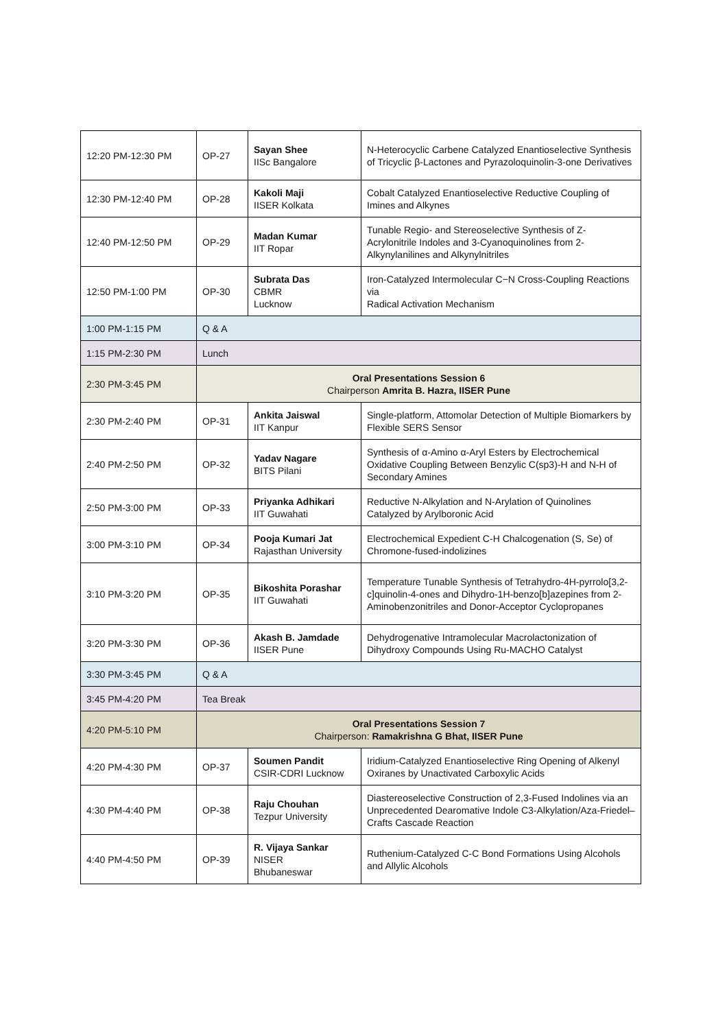| 12:20 PM-12:30 PM | OP-27 | Sayan Shee IISc Bangalore | N-Heterocyclic Carbene Catalyzed Enantioselective Synthesis of Tricyclic β-Lactones and Pyrazoloquinolin-3-one Derivatives |
| 12:30 PM-12:40 PM | OP-28 | Kakoli Maji IISER Kolkata | Cobalt Catalyzed Enantioselective Reductive Coupling of Imines and Alkynes |
| 12:40 PM-12:50 PM | OP-29 | Madan Kumar IIT Ropar | Tunable Regio- and Stereoselective Synthesis of Z-Acrylonitrile Indoles and 3-Cyanoquinolines from 2-Alkynylanilines and Alkynylnitriles |
| 12:50 PM-1:00 PM | OP-30 | Subrata Das CBMR Lucknow | Iron-Catalyzed Intermolecular C−N Cross-Coupling Reactions via Radical Activation Mechanism |
| 1:00 PM-1:15 PM | Q & A | | |
| 1:15 PM-2:30 PM | Lunch | | |
| 2:30 PM-3:45 PM | Oral Presentations Session 6 Chairperson Amrita B. Hazra, IISER Pune | | |
| 2:30 PM-2:40 PM | OP-31 | Ankita Jaiswal IIT Kanpur | Single-platform, Attomolar Detection of Multiple Biomarkers by Flexible SERS Sensor |
| 2:40 PM-2:50 PM | OP-32 | Yadav Nagare BITS Pilani | Synthesis of α-Amino α-Aryl Esters by Electrochemical Oxidative Coupling Between Benzylic C(sp3)-H and N-H of Secondary Amines |
| 2:50 PM-3:00 PM | OP-33 | Priyanka Adhikari IIT Guwahati | Reductive N-Alkylation and N-Arylation of Quinolines Catalyzed by Arylboronic Acid |
| 3:00 PM-3:10 PM | OP-34 | Pooja Kumari Jat Rajasthan University | Electrochemical Expedient C-H Chalcogenation (S, Se) of Chromone-fused-indolizines |
| 3:10 PM-3:20 PM | OP-35 | Bikoshita Porashar IIT Guwahati | Temperature Tunable Synthesis of Tetrahydro-4H-pyrrolo[3,2-c]quinolin-4-ones and Dihydro-1H-benzo[b]azepines from 2-Aminobenzonitriles and Donor-Acceptor Cyclopropanes |
| 3:20 PM-3:30 PM | OP-36 | Akash B. Jamdade IISER Pune | Dehydrogenative Intramolecular Macrolactonization of Dihydroxy Compounds Using Ru-MACHO Catalyst |
| 3:30 PM-3:45 PM | Q & A | | |
| 3:45 PM-4:20 PM | Tea Break | | |
| 4:20 PM-5:10 PM | Oral Presentations Session 7 Chairperson: Ramakrishna G Bhat, IISER Pune | | |
| 4:20 PM-4:30 PM | OP-37 | Soumen Pandit CSIR-CDRI Lucknow | Iridium-Catalyzed Enantioselective Ring Opening of Alkenyl Oxiranes by Unactivated Carboxylic Acids |
| 4:30 PM-4:40 PM | OP-38 | Raju Chouhan Tezpur University | Diastereoselective Construction of 2,3-Fused Indolines via an Unprecedented Dearomative Indole C3-Alkylation/Aza-Friedel–Crafts Cascade Reaction |
| 4:40 PM-4:50 PM | OP-39 | R. Vijaya Sankar NISER Bhubaneswar | Ruthenium-Catalyzed C-C Bond Formations Using Alcohols and Allylic Alcohols |